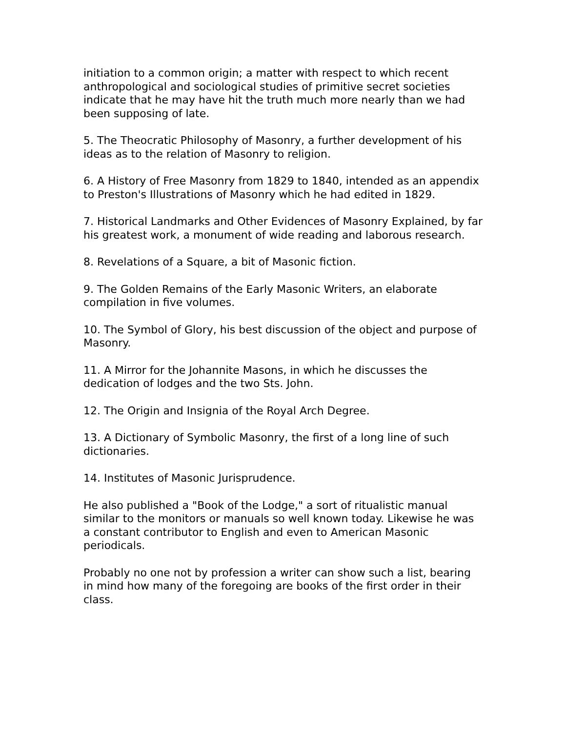initiation to a common origin; a matter with respect to which recent anthropological and sociological studies of primitive secret societies indicate that he may have hit the truth much more nearly than we had been supposing of late.
5. The Theocratic Philosophy of Masonry, a further development of his ideas as to the relation of Masonry to religion.
6. A History of Free Masonry from 1829 to 1840, intended as an appendix to Preston's Illustrations of Masonry which he had edited in 1829.
7. Historical Landmarks and Other Evidences of Masonry Explained, by far his greatest work, a monument of wide reading and laborous research.
8. Revelations of a Square, a bit of Masonic fiction.
9. The Golden Remains of the Early Masonic Writers, an elaborate compilation in five volumes.
10. The Symbol of Glory, his best discussion of the object and purpose of Masonry.
11. A Mirror for the Johannite Masons, in which he discusses the dedication of lodges and the two Sts. John.
12. The Origin and Insignia of the Royal Arch Degree.
13. A Dictionary of Symbolic Masonry, the first of a long line of such dictionaries.
14. Institutes of Masonic Jurisprudence.
He also published a "Book of the Lodge," a sort of ritualistic manual similar to the monitors or manuals so well known today. Likewise he was a constant contributor to English and even to American Masonic periodicals.
Probably no one not by profession a writer can show such a list, bearing in mind how many of the foregoing are books of the first order in their class.